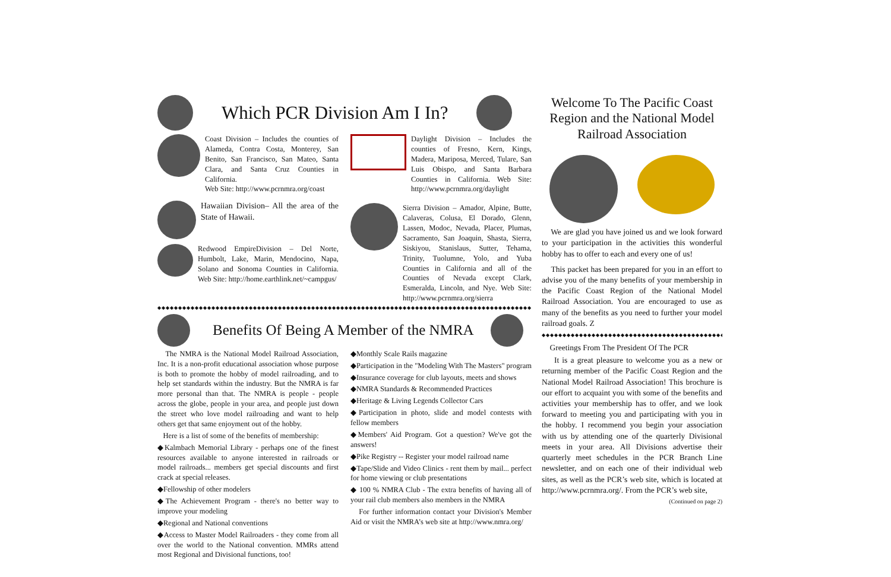Which PCR Division Am I In?
Coast Division – Includes the counties of Alameda, Contra Costa, Monterey, San Benito, San Francisco, San Mateo, Santa Clara, and Santa Cruz Counties in California.
Web Site: http://www.pcrnmra.org/coast
Hawaiian Division– All the area of the State of Hawaii.
Redwood EmpireDivision – Del Norte, Humbolt, Lake, Marin, Mendocino, Napa, Solano and Sonoma Counties in California. Web Site: http://home.earthlink.net/~campgus/
Daylight Division – Includes the counties of Fresno, Kern, Kings, Madera, Mariposa, Merced, Tulare, San Luis Obispo, and Santa Barbara Counties in California. Web Site: http://www.pcrnmra.org/daylight
Sierra Division – Amador, Alpine, Butte, Calaveras, Colusa, El Dorado, Glenn, Lassen, Modoc, Nevada, Placer, Plumas, Sacramento, San Joaquin, Shasta, Sierra, Siskiyou, Stanislaus, Sutter, Tehama, Trinity, Tuolumne, Yolo, and Yuba Counties in California and all of the Counties of Nevada except Clark, Esmeralda, Lincoln, and Nye. Web Site: http://www.pcrnmra.org/sierra
◆◆◆◆◆◆◆◆◆◆◆◆◆◆◆◆◆◆◆◆◆◆◆◆◆◆◆◆◆◆◆◆◆◆◆◆◆◆◆◆◆◆◆◆◆◆◆◆◆◆◆◆◆◆◆◆◆◆◆◆◆◆◆◆◆◆◆◆◆◆◆◆◆◆◆◆◆◆◆◆◆◆◆◆◆◆◆◆◆◆◆◆◆◆◆◆
Benefits Of Being A Member of the NMRA
The NMRA is the National Model Railroad Association, Inc. It is a non-profit educational association whose purpose is both to promote the hobby of model railroading, and to help set standards within the industry. But the NMRA is far more personal than that. The NMRA is people - people across the globe, people in your area, and people just down the street who love model railroading and want to help others get that same enjoyment out of the hobby.
Here is a list of some of the benefits of membership:
◆Kalmbach Memorial Library - perhaps one of the finest resources available to anyone interested in railroads or model railroads... members get special discounts and first crack at special releases.
◆Fellowship of other modelers
◆The Achievement Program - there's no better way to improve your modeling
◆Regional and National conventions
◆Access to Master Model Railroaders - they come from all over the world to the National convention. MMRs attend most Regional and Divisional functions, too!
◆Monthly Scale Rails magazine
◆Participation in the "Modeling With The Masters" program
◆Insurance coverage for club layouts, meets and shows
◆NMRA Standards & Recommended Practices
◆Heritage & Living Legends Collector Cars
◆Participation in photo, slide and model contests with fellow members
◆Members' Aid Program. Got a question? We've got the answers!
◆Pike Registry -- Register your model railroad name
◆Tape/Slide and Video Clinics - rent them by mail... perfect for home viewing or club presentations
◆ 100 % NMRA Club - The extra benefits of having all of your rail club members also members in the NMRA
For further information contact your Division's Member Aid or visit the NMRA’s web site at http://www.nmra.org/
Welcome To The Pacific Coast Region and the National Model Railroad Association
We are glad you have joined us and we look forward to your participation in the activities this wonderful hobby has to offer to each and every one of us!
This packet has been prepared for you in an effort to advise you of the many benefits of your membership in the Pacific Coast Region of the National Model Railroad Association. You are encouraged to use as many of the benefits as you need to further your model railroad goals. Z
◆◆◆◆◆◆◆◆◆◆◆◆◆◆◆◆◆◆◆◆◆◆◆◆◆◆◆◆◆◆◆◆◆◆◆◆◆◆◆◆◆◆◆◆◆
Greetings From The President Of The PCR
It is a great pleasure to welcome you as a new or returning member of the Pacific Coast Region and the National Model Railroad Association! This brochure is our effort to acquaint you with some of the benefits and activities your membership has to offer, and we look forward to meeting you and participating with you in the hobby. I recommend you begin your association with us by attending one of the quarterly Divisional meets in your area. All Divisions advertise their quarterly meet schedules in the PCR Branch Line newsletter, and on each one of their individual web sites, as well as the PCR’s web site, which is located at http://www.pcrnmra.org/. From the PCR’s web site,
(Continued on page 2)